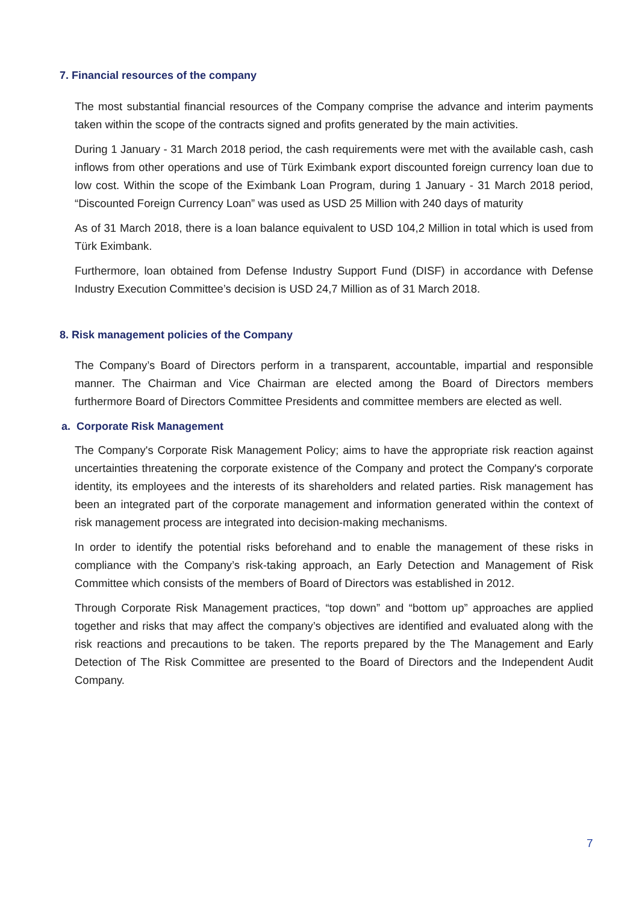7. Financial resources of the company
The most substantial financial resources of the Company comprise the advance and interim payments taken within the scope of the contracts signed and profits generated by the main activities.
During 1 January - 31 March 2018 period, the cash requirements were met with the available cash, cash inflows from other operations and use of Türk Eximbank export discounted foreign currency loan due to low cost. Within the scope of the Eximbank Loan Program, during 1 January - 31 March 2018 period, “Discounted Foreign Currency Loan” was used as USD 25 Million with 240 days of maturity
As of 31 March 2018, there is a loan balance equivalent to USD 104,2 Million in total which is used from Türk Eximbank.
Furthermore, loan obtained from Defense Industry Support Fund (DISF) in accordance with Defense Industry Execution Committee’s decision is USD 24,7 Million as of 31 March 2018.
8. Risk management policies of the Company
The Company’s Board of Directors perform in a transparent, accountable, impartial and responsible manner. The Chairman and Vice Chairman are elected among the Board of Directors members furthermore Board of Directors Committee Presidents and committee members are elected as well.
a. Corporate Risk Management
The Company's Corporate Risk Management Policy; aims to have the appropriate risk reaction against uncertainties threatening the corporate existence of the Company and protect the Company's corporate identity, its employees and the interests of its shareholders and related parties. Risk management has been an integrated part of the corporate management and information generated within the context of risk management process are integrated into decision-making mechanisms.
In order to identify the potential risks beforehand and to enable the management of these risks in compliance with the Company’s risk-taking approach, an Early Detection and Management of Risk Committee which consists of the members of Board of Directors was established in 2012.
Through Corporate Risk Management practices, “top down” and “bottom up” approaches are applied together and risks that may affect the company’s objectives are identified and evaluated along with the risk reactions and precautions to be taken. The reports prepared by the The Management and Early Detection of The Risk Committee are presented to the Board of Directors and the Independent Audit Company.
7